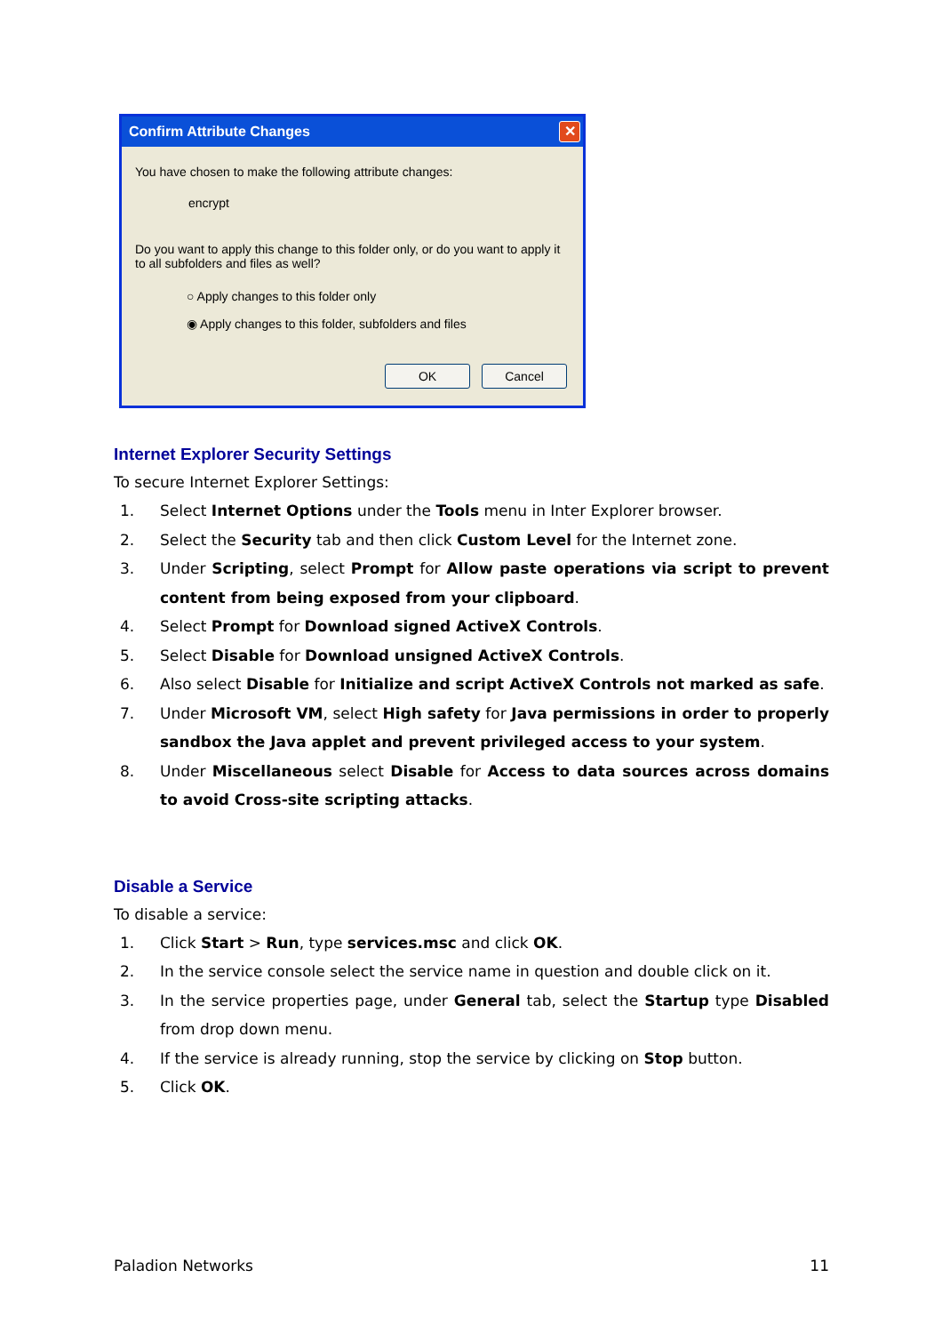Confirm Attribute Changes
✕
You have chosen to make the following attribute changes:
encrypt
Do you want to apply this change to this folder only, or do you want to apply it to all subfolders and files as well?
○ Apply changes to this folder only
◉ Apply changes to this folder, subfolders and files
OK Cancel
Internet Explorer Security Settings
To secure Internet Explorer Settings:
1. Select Internet Options under the Tools menu in Inter Explorer browser.
2. Select the Security tab and then click Custom Level for the Internet zone.
3. Under Scripting, select Prompt for Allow paste operations via script to prevent content from being exposed from your clipboard.
4. Select Prompt for Download signed ActiveX Controls.
5. Select Disable for Download unsigned ActiveX Controls.
6. Also select Disable for Initialize and script ActiveX Controls not marked as safe.
7. Under Microsoft VM, select High safety for Java permissions in order to properly sandbox the Java applet and prevent privileged access to your system.
8. Under Miscellaneous select Disable for Access to data sources across domains to avoid Cross-site scripting attacks.
Disable a Service
To disable a service:
1. Click Start > Run, type services.msc and click OK.
2. In the service console select the service name in question and double click on it.
3. In the service properties page, under General tab, select the Startup type Disabled from drop down menu.
4. If the service is already running, stop the service by clicking on Stop button.
5. Click OK.
Paladion Networks 11